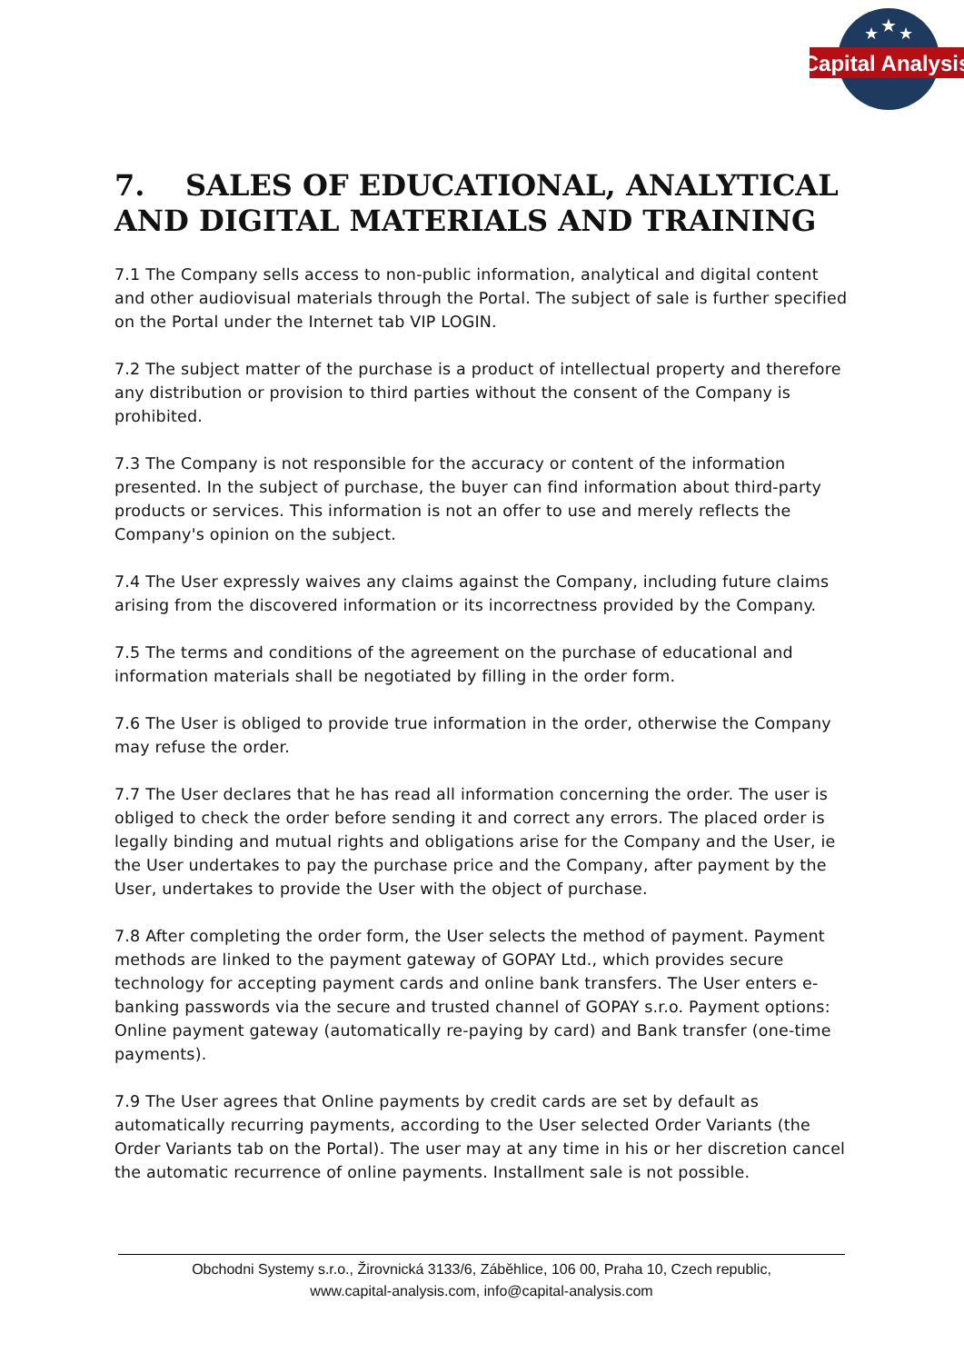Capital Analysis
★
★
★
7. SALES OF EDUCATIONAL, ANALYTICAL AND DIGITAL MATERIALS AND TRAINING
7.1 The Company sells access to non-public information, analytical and digital content and other audiovisual materials through the Portal. The subject of sale is further specified on the Portal under the Internet tab VIP LOGIN.
7.2 The subject matter of the purchase is a product of intellectual property and therefore any distribution or provision to third parties without the consent of the Company is prohibited.
7.3 The Company is not responsible for the accuracy or content of the information presented. In the subject of purchase, the buyer can find information about third-party products or services. This information is not an offer to use and merely reflects the Company's opinion on the subject.
7.4 The User expressly waives any claims against the Company, including future claims arising from the discovered information or its incorrectness provided by the Company.
7.5 The terms and conditions of the agreement on the purchase of educational and information materials shall be negotiated by filling in the order form.
7.6 The User is obliged to provide true information in the order, otherwise the Company may refuse the order.
7.7 The User declares that he has read all information concerning the order. The user is obliged to check the order before sending it and correct any errors. The placed order is legally binding and mutual rights and obligations arise for the Company and the User, ie the User undertakes to pay the purchase price and the Company, after payment by the User, undertakes to provide the User with the object of purchase.
7.8 After completing the order form, the User selects the method of payment. Payment methods are linked to the payment gateway of GOPAY Ltd., which provides secure technology for accepting payment cards and online bank transfers. The User enters e-banking passwords via the secure and trusted channel of GOPAY s.r.o. Payment options: Online payment gateway (automatically re-paying by card) and Bank transfer (one-time payments).
7.9 The User agrees that Online payments by credit cards are set by default as automatically recurring payments, according to the User selected Order Variants (the Order Variants tab on the Portal). The user may at any time in his or her discretion cancel the automatic recurrence of online payments. Installment sale is not possible.
Obchodni Systemy s.r.o., Žirovnická 3133/6, Záběhlice, 106 00, Praha 10, Czech republic,
www.capital-analysis.com, info@capital-analysis.com